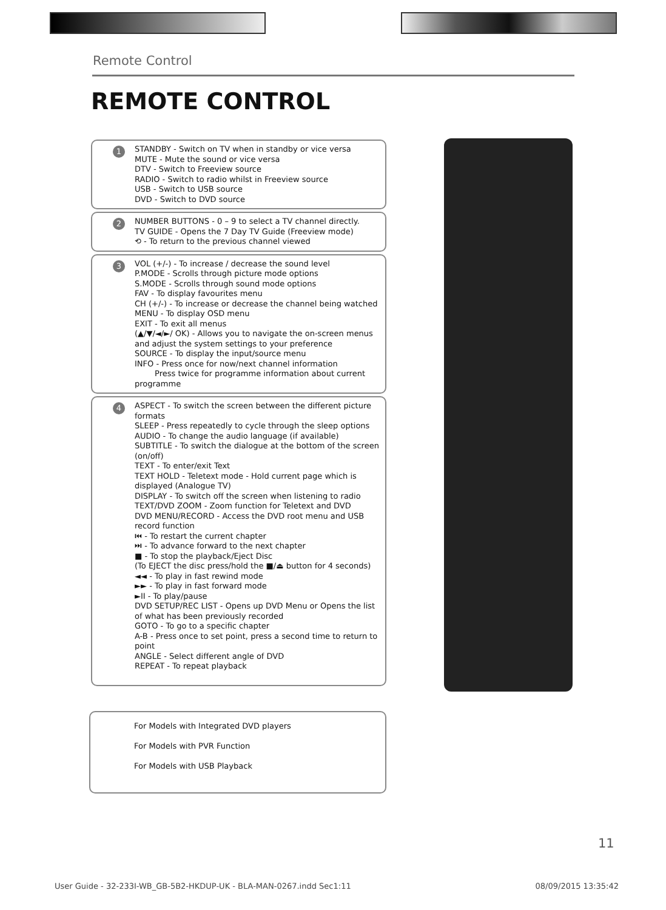Remote Control
REMOTE CONTROL
1 STANDBY - Switch on TV when in standby or vice versa
MUTE - Mute the sound or vice versa
DTV - Switch to Freeview source
RADIO - Switch to radio whilst in Freeview source
USB - Switch to USB source
DVD - Switch to DVD source
2 NUMBER BUTTONS - 0 – 9 to select a TV channel directly.
TV GUIDE - Opens the 7 Day TV Guide (Freeview mode)
⟲ - To return to the previous channel viewed
3 VOL (+/-) - To increase / decrease the sound level
P.MODE - Scrolls through picture mode options
S.MODE - Scrolls through sound mode options
FAV - To display favourites menu
CH (+/-) - To increase or decrease the channel being watched
MENU - To display OSD menu
EXIT - To exit all menus
(▲/▼/◄/►/ OK) - Allows you to navigate the on-screen menus and adjust the system settings to your preference
SOURCE - To display the input/source menu
INFO - Press once for now/next channel information
Press twice for programme information about current programme
4 ASPECT - To switch the screen between the different picture formats
SLEEP - Press repeatedly to cycle through the sleep options
AUDIO - To change the audio language (if available)
SUBTITLE - To switch the dialogue at the bottom of the screen (on/off)
TEXT - To enter/exit Text
TEXT HOLD - Teletext mode - Hold current page which is displayed (Analogue TV)
DISPLAY - To switch off the screen when listening to radio
TEXT/DVD ZOOM - Zoom function for Teletext and DVD
DVD MENU/RECORD - Access the DVD root menu and USB record function
⏮ - To restart the current chapter
⏭ - To advance forward to the next chapter
■ - To stop the playback/Eject Disc
(To EJECT the disc press/hold the ■/⏏ button for 4 seconds)
◄◄ - To play in fast rewind mode
►► - To play in fast forward mode
►II - To play/pause
DVD SETUP/REC LIST - Opens up DVD Menu or Opens the list of what has been previously recorded
GOTO - To go to a specific chapter
A-B - Press once to set point, press a second time to return to point
ANGLE - Select different angle of DVD
REPEAT - To repeat playback
For Models with Integrated DVD players
For Models with PVR Function
For Models with USB Playback
11
User Guide - 32-233I-WB_GB-5B2-HKDUP-UK - BLA-MAN-0267.indd Sec1:11 08/09/2015 13:35:42